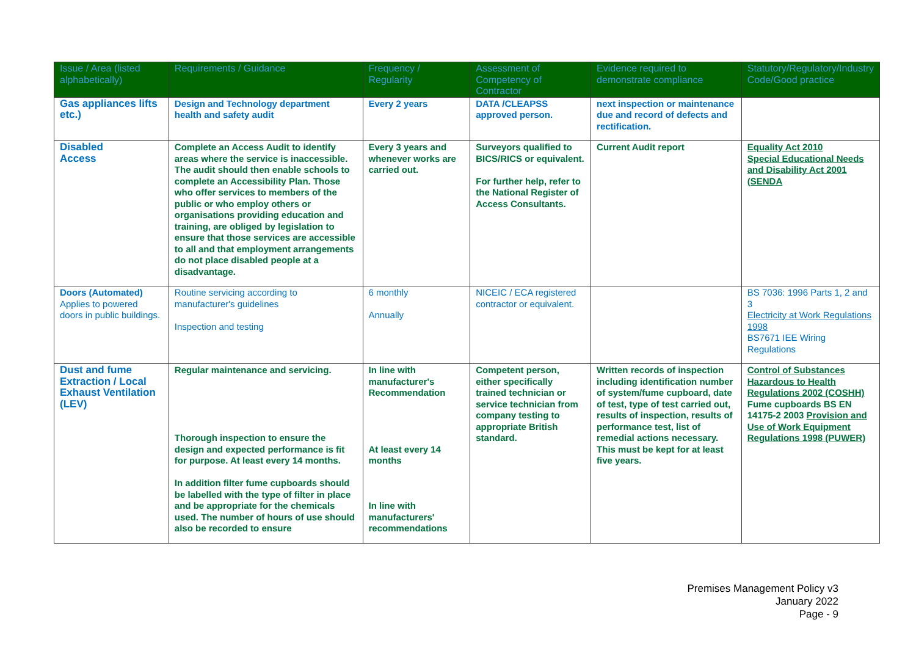| Issue / Area (listed alphabetically) | Requirements / Guidance | Frequency / Regularity | Assessment of Competency of Contractor | Evidence required to demonstrate compliance | Statutory/Regulatory/Industry Code/Good practice |
| --- | --- | --- | --- | --- | --- |
| Gas appliances lifts etc.) | Design and Technology department health and safety audit | Every 2 years | DATA /CLEAPSS approved person. | next inspection or maintenance due and record of defects and rectification. | |
| Disabled Access | Complete an Access Audit to identify areas where the service is inaccessible. The audit should then enable schools to complete an Accessibility Plan. Those who offer services to members of the public or who employ others or organisations providing education and training, are obliged by legislation to ensure that those services are accessible to all and that employment arrangements do not place disabled people at a disadvantage. | Every 3 years and whenever works are carried out. | Surveyors qualified to BICS/RICS or equivalent. For further help, refer to the National Register of Access Consultants. | Current Audit report | Equality Act 2010 Special Educational Needs and Disability Act 2001 (SENDA |
| Doors (Automated) Applies to powered doors in public buildings. | Routine servicing according to manufacturer's guidelines Inspection and testing | 6 monthly Annually | NICEIC / ECA registered contractor or equivalent. | | BS 7036: 1996 Parts 1, 2 and 3 Electricity at Work Regulations 1998 BS7671 IEE Wiring Regulations |
| Dust and fume Extraction / Local Exhaust Ventilation (LEV) | Regular maintenance and servicing. Thorough inspection to ensure the design and expected performance is fit for purpose. At least every 14 months. In addition filter fume cupboards should be labelled with the type of filter in place and be appropriate for the chemicals used. The number of hours of use should also be recorded to ensure | In line with manufacturer's Recommendation At least every 14 months In line with manufacturers' recommendations | Competent person, either specifically trained technician or service technician from company testing to appropriate British standard. | Written records of inspection including identification number of system/fume cupboard, date of test, type of test carried out, results of inspection, results of performance test, list of remedial actions necessary. This must be kept for at least five years. | Control of Substances Hazardous to Health Regulations 2002 (COSHH) Fume cupboards BS EN 14175-2 2003 Provision and Use of Work Equipment Regulations 1998 (PUWER) |
Premises Management Policy v3
January 2022
Page - 9